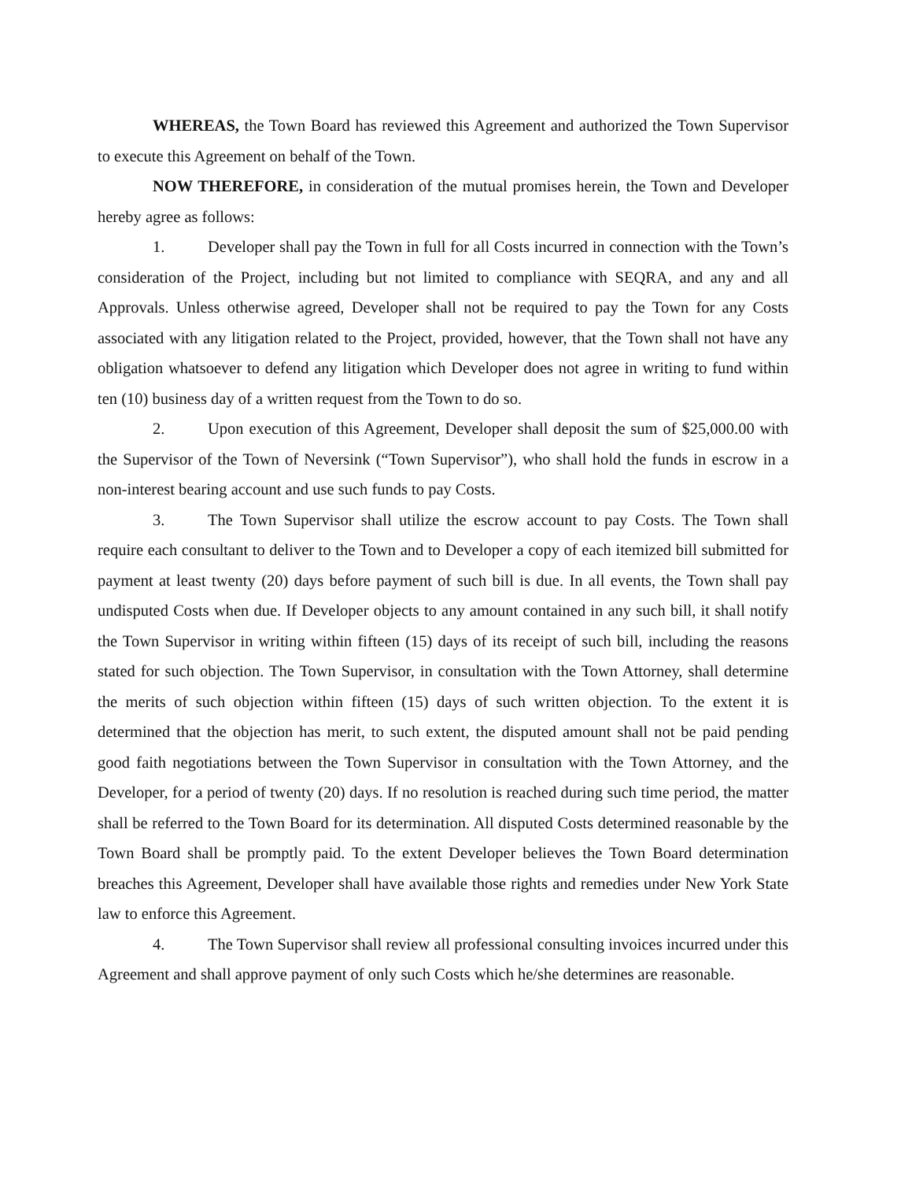WHEREAS, the Town Board has reviewed this Agreement and authorized the Town Supervisor to execute this Agreement on behalf of the Town.
NOW THEREFORE, in consideration of the mutual promises herein, the Town and Developer hereby agree as follows:
1. Developer shall pay the Town in full for all Costs incurred in connection with the Town’s consideration of the Project, including but not limited to compliance with SEQRA, and any and all Approvals. Unless otherwise agreed, Developer shall not be required to pay the Town for any Costs associated with any litigation related to the Project, provided, however, that the Town shall not have any obligation whatsoever to defend any litigation which Developer does not agree in writing to fund within ten (10) business day of a written request from the Town to do so.
2. Upon execution of this Agreement, Developer shall deposit the sum of $25,000.00 with the Supervisor of the Town of Neversink (“Town Supervisor”), who shall hold the funds in escrow in a non-interest bearing account and use such funds to pay Costs.
3. The Town Supervisor shall utilize the escrow account to pay Costs. The Town shall require each consultant to deliver to the Town and to Developer a copy of each itemized bill submitted for payment at least twenty (20) days before payment of such bill is due. In all events, the Town shall pay undisputed Costs when due. If Developer objects to any amount contained in any such bill, it shall notify the Town Supervisor in writing within fifteen (15) days of its receipt of such bill, including the reasons stated for such objection. The Town Supervisor, in consultation with the Town Attorney, shall determine the merits of such objection within fifteen (15) days of such written objection. To the extent it is determined that the objection has merit, to such extent, the disputed amount shall not be paid pending good faith negotiations between the Town Supervisor in consultation with the Town Attorney, and the Developer, for a period of twenty (20) days. If no resolution is reached during such time period, the matter shall be referred to the Town Board for its determination. All disputed Costs determined reasonable by the Town Board shall be promptly paid. To the extent Developer believes the Town Board determination breaches this Agreement, Developer shall have available those rights and remedies under New York State law to enforce this Agreement.
4. The Town Supervisor shall review all professional consulting invoices incurred under this Agreement and shall approve payment of only such Costs which he/she determines are reasonable.